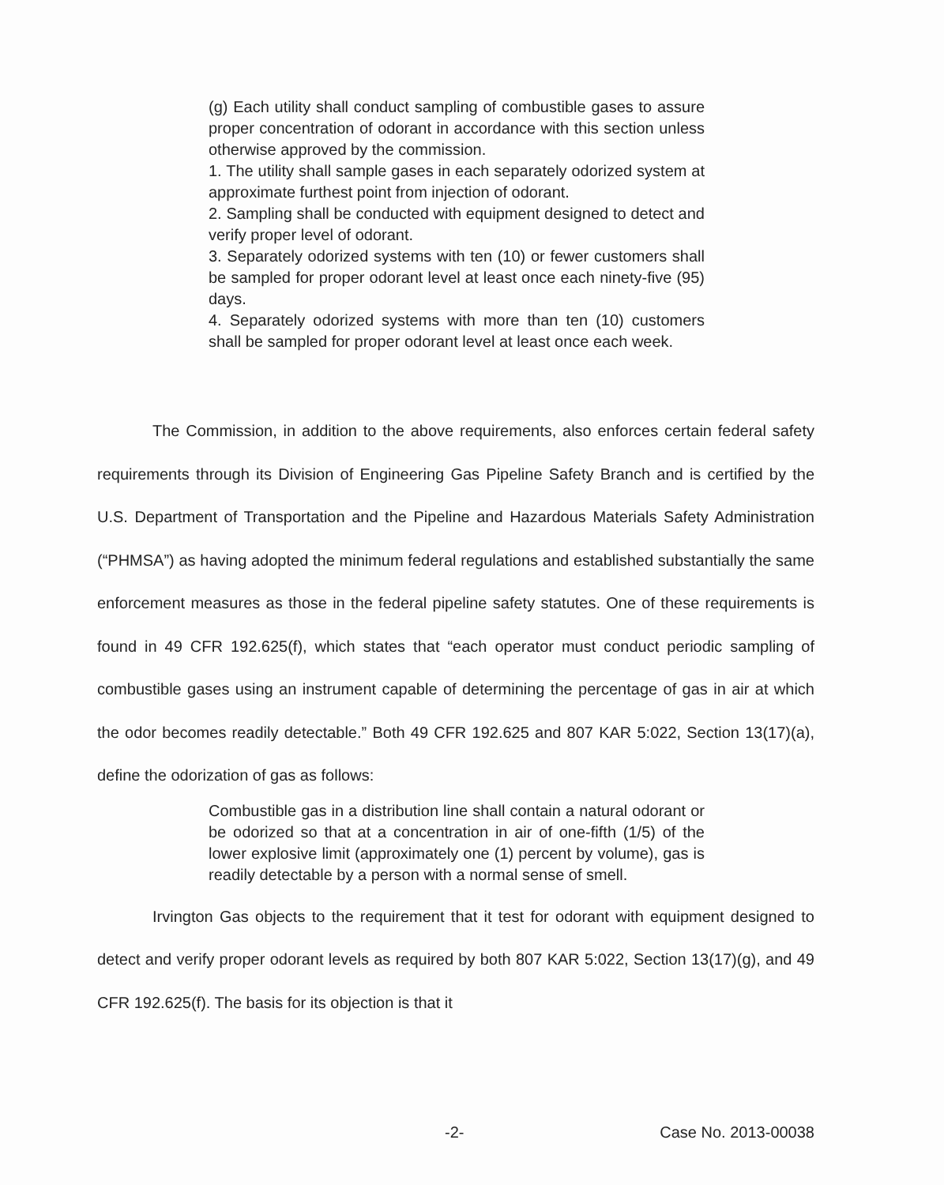(g) Each utility shall conduct sampling of combustible gases to assure proper concentration of odorant in accordance with this section unless otherwise approved by the commission.
1. The utility shall sample gases in each separately odorized system at approximate furthest point from injection of odorant.
2. Sampling shall be conducted with equipment designed to detect and verify proper level of odorant.
3. Separately odorized systems with ten (10) or fewer customers shall be sampled for proper odorant level at least once each ninety-five (95) days.
4. Separately odorized systems with more than ten (10) customers shall be sampled for proper odorant level at least once each week.
The Commission, in addition to the above requirements, also enforces certain federal safety requirements through its Division of Engineering Gas Pipeline Safety Branch and is certified by the U.S. Department of Transportation and the Pipeline and Hazardous Materials Safety Administration (“PHMSA”) as having adopted the minimum federal regulations and established substantially the same enforcement measures as those in the federal pipeline safety statutes. One of these requirements is found in 49 CFR 192.625(f), which states that “each operator must conduct periodic sampling of combustible gases using an instrument capable of determining the percentage of gas in air at which the odor becomes readily detectable.” Both 49 CFR 192.625 and 807 KAR 5:022, Section 13(17)(a), define the odorization of gas as follows:
Combustible gas in a distribution line shall contain a natural odorant or be odorized so that at a concentration in air of one-fifth (1/5) of the lower explosive limit (approximately one (1) percent by volume), gas is readily detectable by a person with a normal sense of smell.
Irvington Gas objects to the requirement that it test for odorant with equipment designed to detect and verify proper odorant levels as required by both 807 KAR 5:022, Section 13(17)(g), and 49 CFR 192.625(f). The basis for its objection is that it
-2- Case No. 2013-00038